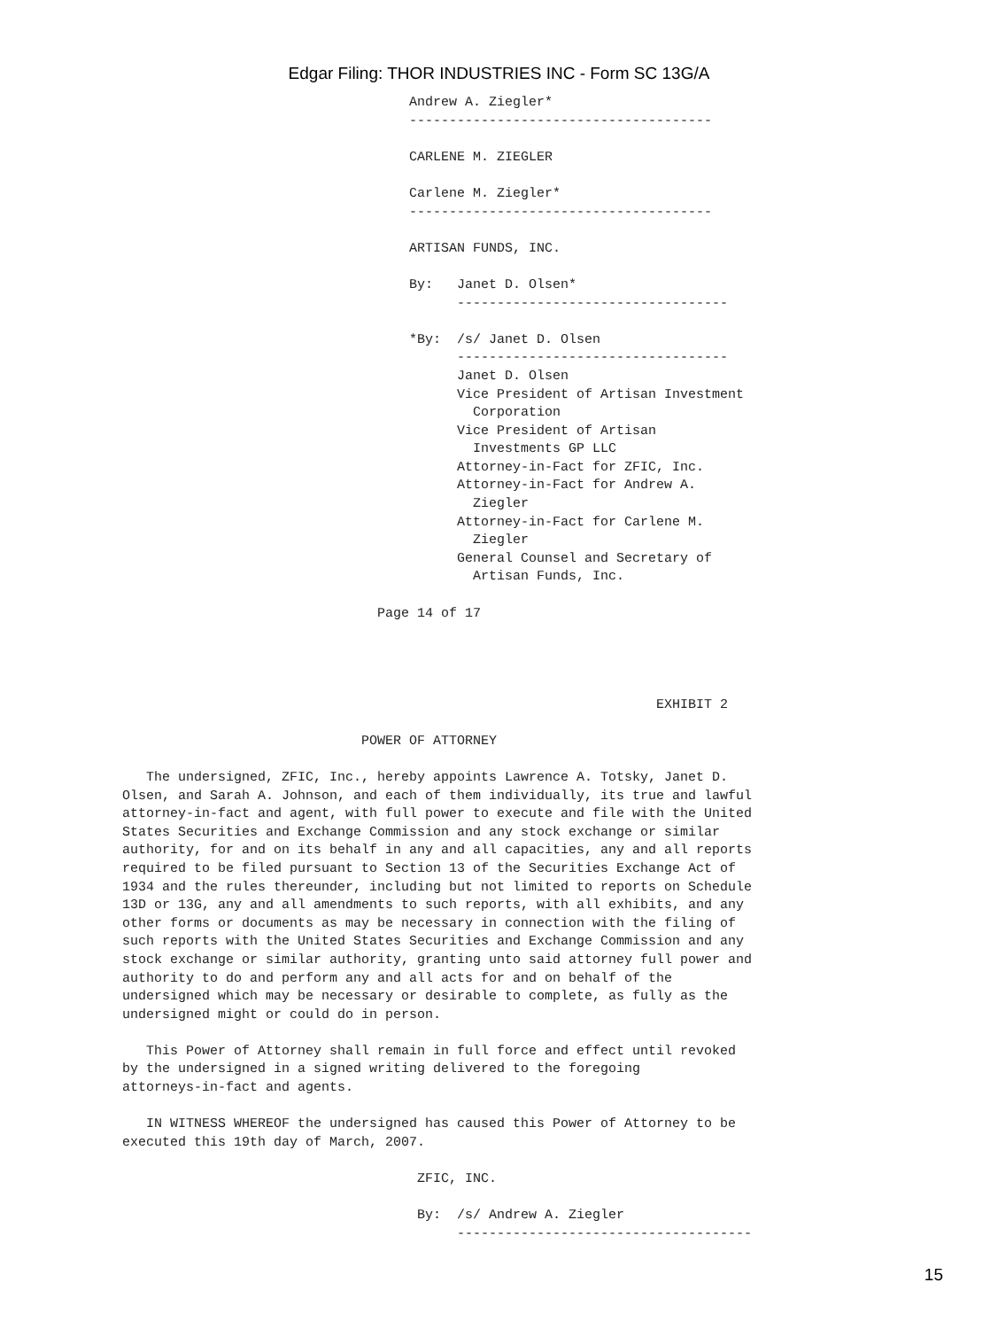Edgar Filing: THOR INDUSTRIES INC - Form SC 13G/A
                                    Andrew A. Ziegler*
                                    --------------------------------------

                                    CARLENE M. ZIEGLER

                                    Carlene M. Ziegler*
                                    --------------------------------------

                                    ARTISAN FUNDS, INC.

                                    By:   Janet D. Olsen*
                                          ----------------------------------

                                    *By:  /s/ Janet D. Olsen
                                          ----------------------------------
                                          Janet D. Olsen
                                          Vice President of Artisan Investment
                                            Corporation
                                          Vice President of Artisan
                                            Investments GP LLC
                                          Attorney-in-Fact for ZFIC, Inc.
                                          Attorney-in-Fact for Andrew A.
                                            Ziegler
                                          Attorney-in-Fact for Carlene M.
                                            Ziegler
                                          General Counsel and Secretary of
                                            Artisan Funds, Inc.

                                Page 14 of 17




                                                                   EXHIBIT 2

                              POWER OF ATTORNEY

   The undersigned, ZFIC, Inc., hereby appoints Lawrence A. Totsky, Janet D.
Olsen, and Sarah A. Johnson, and each of them individually, its true and lawful
attorney-in-fact and agent, with full power to execute and file with the United
States Securities and Exchange Commission and any stock exchange or similar
authority, for and on its behalf in any and all capacities, any and all reports
required to be filed pursuant to Section 13 of the Securities Exchange Act of
1934 and the rules thereunder, including but not limited to reports on Schedule
13D or 13G, any and all amendments to such reports, with all exhibits, and any
other forms or documents as may be necessary in connection with the filing of
such reports with the United States Securities and Exchange Commission and any
stock exchange or similar authority, granting unto said attorney full power and
authority to do and perform any and all acts for and on behalf of the
undersigned which may be necessary or desirable to complete, as fully as the
undersigned might or could do in person.

   This Power of Attorney shall remain in full force and effect until revoked
by the undersigned in a signed writing delivered to the foregoing
attorneys-in-fact and agents.

   IN WITNESS WHEREOF the undersigned has caused this Power of Attorney to be
executed this 19th day of March, 2007.

                                     ZFIC, INC.

                                     By:  /s/ Andrew A. Ziegler
                                          -------------------------------------
15